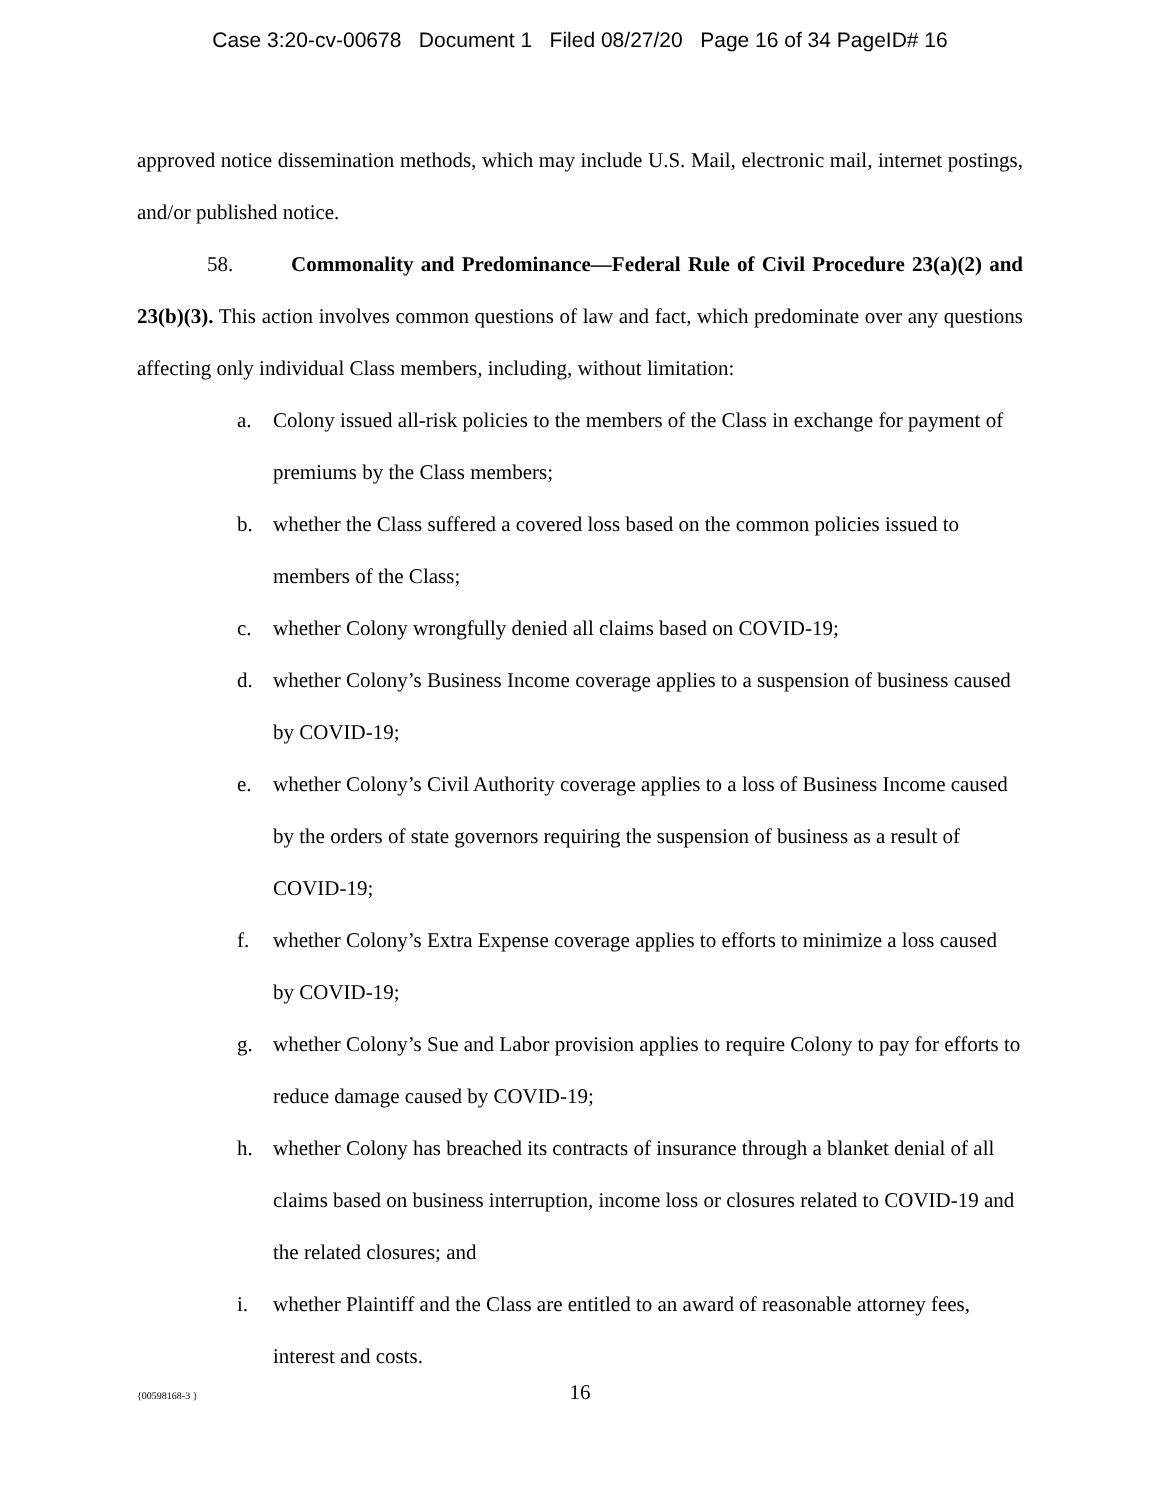Case 3:20-cv-00678 Document 1 Filed 08/27/20 Page 16 of 34 PageID# 16
approved notice dissemination methods, which may include U.S. Mail, electronic mail, internet postings, and/or published notice.
58. Commonality and Predominance—Federal Rule of Civil Procedure 23(a)(2) and 23(b)(3). This action involves common questions of law and fact, which predominate over any questions affecting only individual Class members, including, without limitation:
a. Colony issued all-risk policies to the members of the Class in exchange for payment of premiums by the Class members;
b. whether the Class suffered a covered loss based on the common policies issued to members of the Class;
c. whether Colony wrongfully denied all claims based on COVID-19;
d. whether Colony’s Business Income coverage applies to a suspension of business caused by COVID-19;
e. whether Colony’s Civil Authority coverage applies to a loss of Business Income caused by the orders of state governors requiring the suspension of business as a result of COVID-19;
f. whether Colony’s Extra Expense coverage applies to efforts to minimize a loss caused by COVID-19;
g. whether Colony’s Sue and Labor provision applies to require Colony to pay for efforts to reduce damage caused by COVID-19;
h. whether Colony has breached its contracts of insurance through a blanket denial of all claims based on business interruption, income loss or closures related to COVID-19 and the related closures; and
i. whether Plaintiff and the Class are entitled to an award of reasonable attorney fees, interest and costs.
{00598168-3 } 16